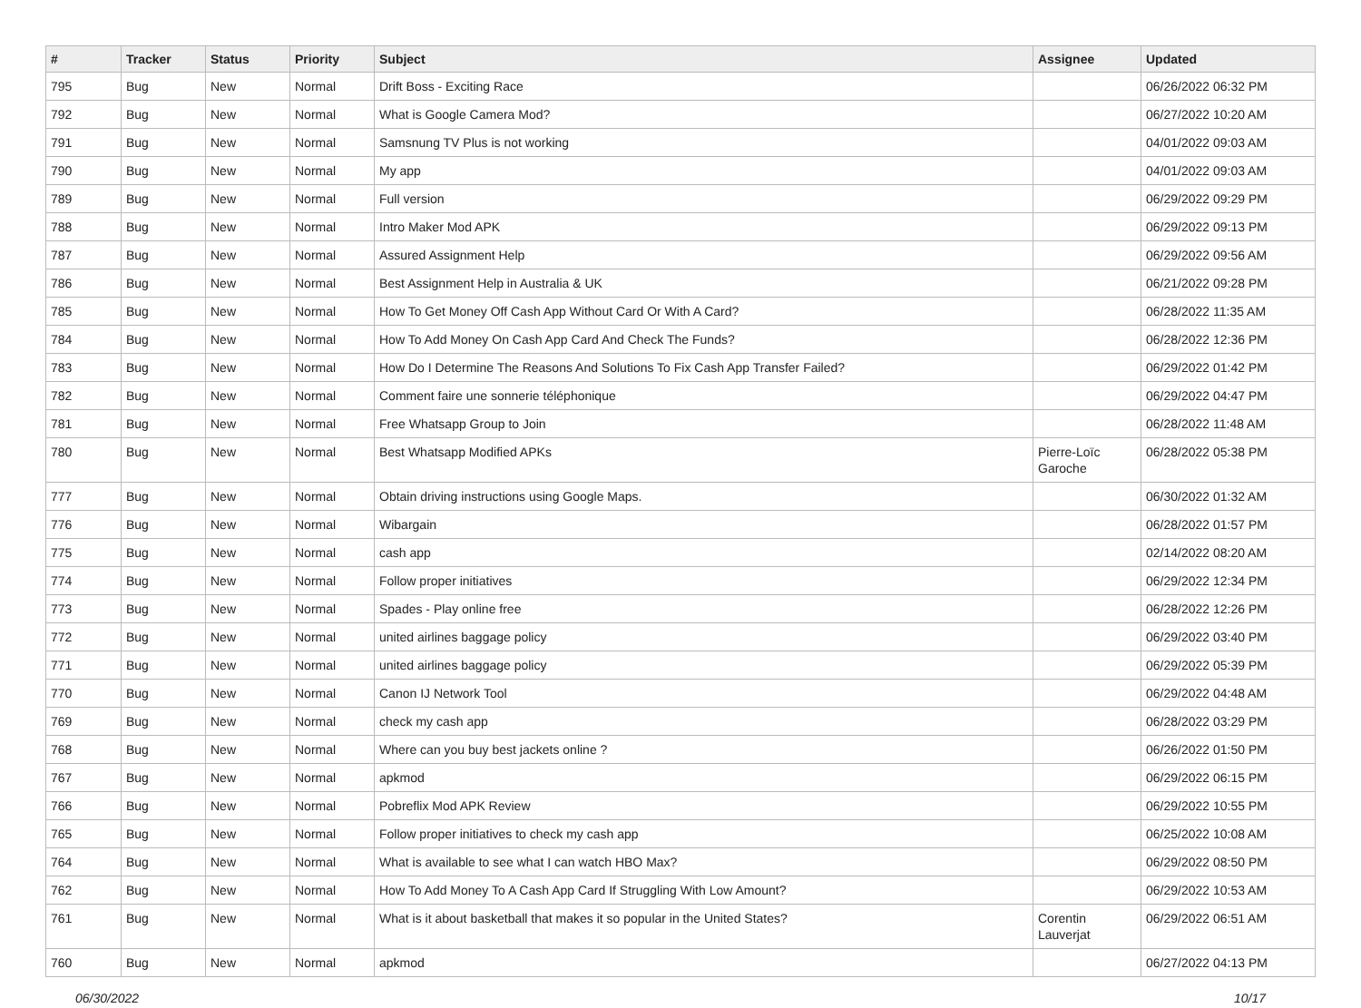| # | Tracker | Status | Priority | Subject | Assignee | Updated |
| --- | --- | --- | --- | --- | --- | --- |
| 795 | Bug | New | Normal | Drift Boss - Exciting Race | | 06/26/2022 06:32 PM |
| 792 | Bug | New | Normal | What is Google Camera Mod? | | 06/27/2022 10:20 AM |
| 791 | Bug | New | Normal | Samsnung TV Plus is not working | | 04/01/2022 09:03 AM |
| 790 | Bug | New | Normal | My app | | 04/01/2022 09:03 AM |
| 789 | Bug | New | Normal | Full version | | 06/29/2022 09:29 PM |
| 788 | Bug | New | Normal | Intro Maker Mod APK | | 06/29/2022 09:13 PM |
| 787 | Bug | New | Normal | Assured Assignment Help | | 06/29/2022 09:56 AM |
| 786 | Bug | New | Normal | Best Assignment Help in Australia & UK | | 06/21/2022 09:28 PM |
| 785 | Bug | New | Normal | How To Get Money Off Cash App Without Card Or With A Card? | | 06/28/2022 11:35 AM |
| 784 | Bug | New | Normal | How To Add Money On Cash App Card And Check The Funds? | | 06/28/2022 12:36 PM |
| 783 | Bug | New | Normal | How Do I Determine The Reasons And Solutions To Fix Cash App Transfer Failed? | | 06/29/2022 01:42 PM |
| 782 | Bug | New | Normal | Comment faire une sonnerie téléphonique | | 06/29/2022 04:47 PM |
| 781 | Bug | New | Normal | Free Whatsapp Group to Join | | 06/28/2022 11:48 AM |
| 780 | Bug | New | Normal | Best Whatsapp Modified APKs | Pierre-Loïc Garoche | 06/28/2022 05:38 PM |
| 777 | Bug | New | Normal | Obtain driving instructions using Google Maps. | | 06/30/2022 01:32 AM |
| 776 | Bug | New | Normal | Wibargain | | 06/28/2022 01:57 PM |
| 775 | Bug | New | Normal | cash app | | 02/14/2022 08:20 AM |
| 774 | Bug | New | Normal | Follow proper initiatives | | 06/29/2022 12:34 PM |
| 773 | Bug | New | Normal | Spades - Play online free | | 06/28/2022 12:26 PM |
| 772 | Bug | New | Normal | united airlines baggage policy | | 06/29/2022 03:40 PM |
| 771 | Bug | New | Normal | united airlines baggage policy | | 06/29/2022 05:39 PM |
| 770 | Bug | New | Normal | Canon IJ Network Tool | | 06/29/2022 04:48 AM |
| 769 | Bug | New | Normal | check my cash app | | 06/28/2022 03:29 PM |
| 768 | Bug | New | Normal | Where can you buy best jackets online ? | | 06/26/2022 01:50 PM |
| 767 | Bug | New | Normal | apkmod | | 06/29/2022 06:15 PM |
| 766 | Bug | New | Normal | Pobreflix Mod APK Review | | 06/29/2022 10:55 PM |
| 765 | Bug | New | Normal | Follow proper initiatives to check my cash app | | 06/25/2022 10:08 AM |
| 764 | Bug | New | Normal | What is available to see what I can watch HBO Max? | | 06/29/2022 08:50 PM |
| 762 | Bug | New | Normal | How To Add Money To A Cash App Card If Struggling With Low Amount? | | 06/29/2022 10:53 AM |
| 761 | Bug | New | Normal | What is it about basketball that makes it so popular in the United States? | Corentin Lauverjat | 06/29/2022 06:51 AM |
| 760 | Bug | New | Normal | apkmod | | 06/27/2022 04:13 PM |
06/30/2022 10/17